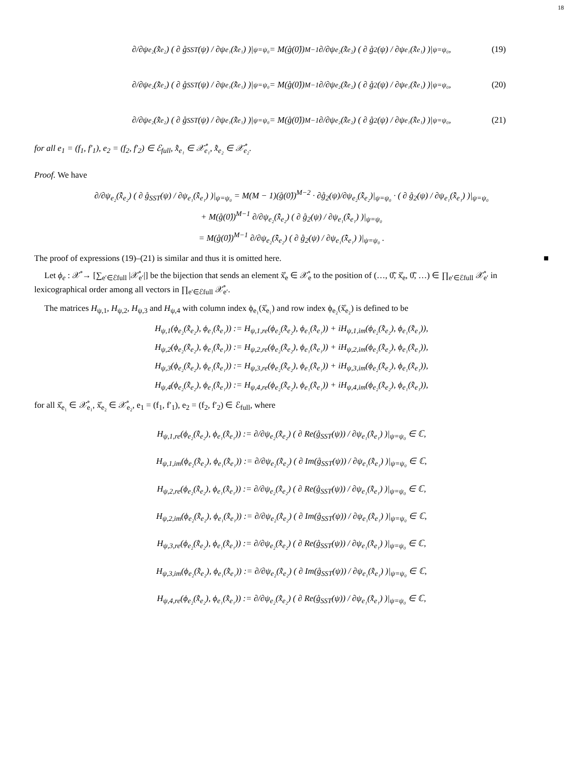18
∂/∂ψ<sub>e₂</sub>(x̊̃<sub>e₂</sub>) ( ∂ g̊<sub>SST</sub>(ψ) / ∂ψ<sub>e₁</sub>(x̊̃<sub>e₁</sub>) )|<sub>ψ=ψ₀</sub> = M(g̊(0̊))<sup>M−1</sup> ∂/∂ψ<sub>e₂</sub>(x̊̃<sub>e₂</sub>) ( ∂ g̊<sub>2</sub>(ψ) / ∂ψ<sub>e₁</sub>(x̊̃<sub>e₁</sub>) )|<sub>ψ=ψ₀</sub> , (19)
∂/∂ψ<sub>e₂</sub>(x̊̃<sub>e₂</sub>) ( ∂ g̊<sub>SST</sub>(ψ) / ∂ψ<sub>e₁</sub>(x̊̃<sub>e₁</sub>) )|<sub>ψ=ψ₀</sub> = M(g̊(0̊))<sup>M−1</sup> ∂/∂ψ<sub>e₂</sub>(x̊̃<sub>e₂</sub>) ( ∂ g̊<sub>2</sub>(ψ) / ∂ψ<sub>e₁</sub>(x̊̃<sub>e₁</sub>) )|<sub>ψ=ψ₀</sub> , (20)
∂/∂ψ<sub>e₂</sub>(x̊̃<sub>e₂</sub>) ( ∂ g̊<sub>SST</sub>(ψ) / ∂ψ<sub>e₁</sub>(x̊̃<sub>e₁</sub>) )|<sub>ψ=ψ₀</sub> = M(g̊(0̊))<sup>M−1</sup> ∂/∂ψ<sub>e₂</sub>(x̊̃<sub>e₂</sub>) ( ∂ g̊<sub>2</sub>(ψ) / ∂ψ<sub>e₁</sub>(x̊̃<sub>e₁</sub>) )|<sub>ψ=ψ₀</sub> , (21)
for all e<sub>1</sub> = (f<sub>1</sub>, f′<sub>1</sub>), e<sub>2</sub> = (f<sub>2</sub>, f′<sub>2</sub>) ∈ ℰ<sub>full</sub>, x̊̃<sub>e₁</sub> ∈ 𝒳̊<sub>e₁</sub>, x̊̃<sub>e₂</sub> ∈ 𝒳̊<sub>e₂</sub>.
Proof. We have
∂/∂ψ<sub>e₂</sub>(x̊̃<sub>e₂</sub>) ( ∂ g̊<sub>SST</sub>(ψ) / ∂ψ<sub>e₁</sub>(x̊̃<sub>e₁</sub>) )|<sub>ψ=ψ₀</sub> = M(M − 1)(g̊(0̊))<sup>M−2</sup> · ∂g̊<sub>2</sub>(ψ)/∂ψ<sub>e₂</sub>(x̊̃<sub>e₂</sub>)|<sub>ψ=ψ₀</sub> · ( ∂ g̊<sub>2</sub>(ψ) / ∂ψ<sub>e₁</sub>(x̊̃<sub>e₁</sub>) )|<sub>ψ=ψ₀</sub>
+ M(g̊(0̊))<sup>M−1</sup> ∂/∂ψ<sub>e₂</sub>(x̊̃<sub>e₂</sub>) ( ∂ g̊<sub>2</sub>(ψ) / ∂ψ<sub>e₁</sub>(x̊̃<sub>e₁</sub>) )|<sub>ψ=ψ₀</sub>
= M(g̊(0̊))<sup>M−1</sup> ∂/∂ψ<sub>e₂</sub>(x̊̃<sub>e₂</sub>) ( ∂ g̊<sub>2</sub>(ψ) / ∂ψ<sub>e₁</sub>(x̊̃<sub>e₁</sub>) )|<sub>ψ=ψ₀</sub> .
The proof of expressions (19)–(21) is similar and thus it is omitted here. ■
Let ϕ<sub>e</sub> : 𝒳̊ → [∑<sub>e′∈ℰfull</sub> |𝒳̊<sub>e′</sub>|] be the bijection that sends an element x̊̃<sub>e</sub> ∈ 𝒳̊<sub>e</sub> to the position of (…, 0̊̃, x̊̃<sub>e</sub>, 0̊̃, …) ∈ ∏<sub>e′∈ℰfull</sub> 𝒳̊<sub>e′</sub> in lexicographical order among all vectors in ∏<sub>e′∈ℰfull</sub> 𝒳̊<sub>e′</sub>.
The matrices H<sub>ψ,1</sub>, H<sub>ψ,2</sub>, H<sub>ψ,3</sub> and H<sub>ψ,4</sub> with column index ϕ<sub>e₁</sub>(x̊̃<sub>e₁</sub>) and row index ϕ<sub>e₂</sub>(x̊̃<sub>e₂</sub>) is defined to be
H<sub>ψ,1</sub>(ϕ<sub>e₂</sub>(x̊̃<sub>e₂</sub>), ϕ<sub>e₁</sub>(x̊̃<sub>e₁</sub>)) := H<sub>ψ,1,re</sub>(ϕ<sub>e₂</sub>(x̊̃<sub>e₂</sub>), ϕ<sub>e₁</sub>(x̊̃<sub>e₁</sub>)) + iH<sub>ψ,1,im</sub>(ϕ<sub>e₂</sub>(x̊̃<sub>e₂</sub>), ϕ<sub>e₁</sub>(x̊̃<sub>e₁</sub>)),
H<sub>ψ,2</sub>(ϕ<sub>e₂</sub>(x̊̃<sub>e₂</sub>), ϕ<sub>e₁</sub>(x̊̃<sub>e₁</sub>)) := H<sub>ψ,2,re</sub>(ϕ<sub>e₂</sub>(x̊̃<sub>e₂</sub>), ϕ<sub>e₁</sub>(x̊̃<sub>e₁</sub>)) + iH<sub>ψ,2,im</sub>(ϕ<sub>e₂</sub>(x̊̃<sub>e₂</sub>), ϕ<sub>e₁</sub>(x̊̃<sub>e₁</sub>)),
H<sub>ψ,3</sub>(ϕ<sub>e₂</sub>(x̊̃<sub>e₂</sub>), ϕ<sub>e₁</sub>(x̊̃<sub>e₁</sub>)) := H<sub>ψ,3,re</sub>(ϕ<sub>e₂</sub>(x̊̃<sub>e₂</sub>), ϕ<sub>e₁</sub>(x̊̃<sub>e₁</sub>)) + iH<sub>ψ,3,im</sub>(ϕ<sub>e₂</sub>(x̊̃<sub>e₂</sub>), ϕ<sub>e₁</sub>(x̊̃<sub>e₁</sub>)),
H<sub>ψ,4</sub>(ϕ<sub>e₂</sub>(x̊̃<sub>e₂</sub>), ϕ<sub>e₁</sub>(x̊̃<sub>e₁</sub>)) := H<sub>ψ,4,re</sub>(ϕ<sub>e₂</sub>(x̊̃<sub>e₂</sub>), ϕ<sub>e₁</sub>(x̊̃<sub>e₁</sub>)) + iH<sub>ψ,4,im</sub>(ϕ<sub>e₂</sub>(x̊̃<sub>e₂</sub>), ϕ<sub>e₁</sub>(x̊̃<sub>e₁</sub>)),
for all x̊̃<sub>e₁</sub> ∈ 𝒳̊<sub>e₁</sub>, x̊̃<sub>e₂</sub> ∈ 𝒳̊<sub>e₂</sub>, e<sub>1</sub> = (f<sub>1</sub>, f′<sub>1</sub>), e<sub>2</sub> = (f<sub>2</sub>, f′<sub>2</sub>) ∈ ℰ<sub>full</sub>, where
H<sub>ψ,1,re</sub>(ϕ<sub>e₂</sub>(x̊̃<sub>e₂</sub>), ϕ<sub>e₁</sub>(x̊̃<sub>e₁</sub>)) := ∂/∂ψ<sub>e₂</sub>(x̊̃<sub>e₂</sub>) ( ∂ Re(g̊<sub>SST</sub>(ψ)) / ∂ψ<sub>e₁</sub>(x̊̃<sub>e₁</sub>) )|<sub>ψ=ψ₀</sub> ∈ ℂ,
H<sub>ψ,1,im</sub>(ϕ<sub>e₂</sub>(x̊̃<sub>e₂</sub>), ϕ<sub>e₁</sub>(x̊̃<sub>e₁</sub>)) := ∂/∂ψ<sub>e₂</sub>(x̊̃<sub>e₂</sub>) ( ∂ Im(g̊<sub>SST</sub>(ψ)) / ∂ψ<sub>e₁</sub>(x̊̃<sub>e₁</sub>) )|<sub>ψ=ψ₀</sub> ∈ ℂ,
H<sub>ψ,2,re</sub>(ϕ<sub>e₂</sub>(x̊̃<sub>e₂</sub>), ϕ<sub>e₁</sub>(x̊̃<sub>e₁</sub>)) := ∂/∂ψ<sub>e₂</sub>(x̊̃<sub>e₂</sub>) ( ∂ Re(g̊<sub>SST</sub>(ψ)) / ∂ψ<sub>e₁</sub>(x̊̃<sub>e₁</sub>) )|<sub>ψ=ψ₀</sub> ∈ ℂ,
H<sub>ψ,2,im</sub>(ϕ<sub>e₂</sub>(x̊̃<sub>e₂</sub>), ϕ<sub>e₁</sub>(x̊̃<sub>e₁</sub>)) := ∂/∂ψ<sub>e₂</sub>(x̊̃<sub>e₂</sub>) ( ∂ Im(g̊<sub>SST</sub>(ψ)) / ∂ψ<sub>e₁</sub>(x̊̃<sub>e₁</sub>) )|<sub>ψ=ψ₀</sub> ∈ ℂ,
H<sub>ψ,3,re</sub>(ϕ<sub>e₂</sub>(x̊̃<sub>e₂</sub>), ϕ<sub>e₁</sub>(x̊̃<sub>e₁</sub>)) := ∂/∂ψ<sub>e₂</sub>(x̊̃<sub>e₂</sub>) ( ∂ Re(g̊<sub>SST</sub>(ψ)) / ∂ψ<sub>e₁</sub>(x̊̃<sub>e₁</sub>) )|<sub>ψ=ψ₀</sub> ∈ ℂ,
H<sub>ψ,3,im</sub>(ϕ<sub>e₂</sub>(x̊̃<sub>e₂</sub>), ϕ<sub>e₁</sub>(x̊̃<sub>e₁</sub>)) := ∂/∂ψ<sub>e₂</sub>(x̊̃<sub>e₂</sub>) ( ∂ Im(g̊<sub>SST</sub>(ψ)) / ∂ψ<sub>e₁</sub>(x̊̃<sub>e₁</sub>) )|<sub>ψ=ψ₀</sub> ∈ ℂ,
H<sub>ψ,4,re</sub>(ϕ<sub>e₂</sub>(x̊̃<sub>e₂</sub>), ϕ<sub>e₁</sub>(x̊̃<sub>e₁</sub>)) := ∂/∂ψ<sub>e₂</sub>(x̊̃<sub>e₂</sub>) ( ∂ Re(g̊<sub>SST</sub>(ψ)) / ∂ψ<sub>e₁</sub>(x̊̃<sub>e₁</sub>) )|<sub>ψ=ψ₀</sub> ∈ ℂ,